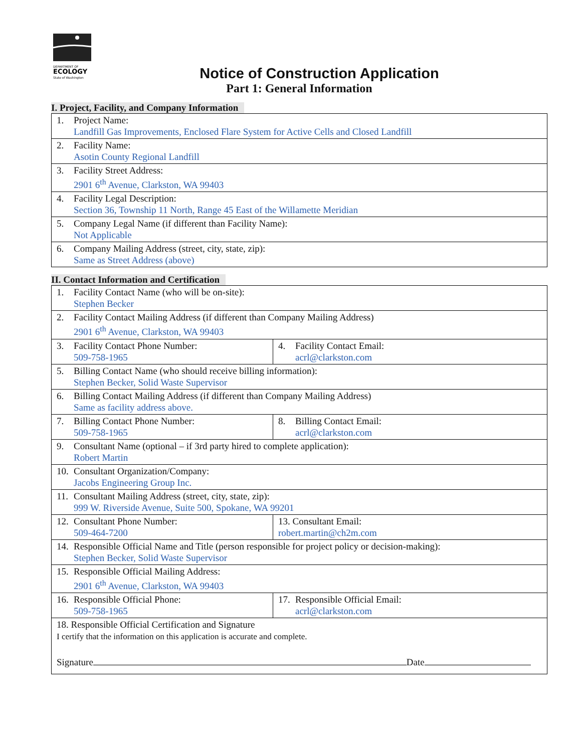DEPARTMENT OF
ECOLOGY
State of Washington
Notice of Construction Application
Part 1: General Information
I. Project, Facility, and Company Information
| 1. Project Name: Landfill Gas Improvements, Enclosed Flare System for Active Cells and Closed Landfill |
| 2. Facility Name: Asotin County Regional Landfill |
| 3. Facility Street Address: 2901 6<sup>th</sup> Avenue, Clarkston, WA 99403 |
| 4. Facility Legal Description: Section 36, Township 11 North, Range 45 East of the Willamette Meridian |
| 5. Company Legal Name (if different than Facility Name): Not Applicable |
| 6. Company Mailing Address (street, city, state, zip): Same as Street Address (above) |
II. Contact Information and Certification
| 1. Facility Contact Name (who will be on-site): Stephen Becker | |
| 2. Facility Contact Mailing Address (if different than Company Mailing Address) 2901 6<sup>th</sup> Avenue, Clarkston, WA 99403 | |
| 3. Facility Contact Phone Number: 509-758-1965 | 4. Facility Contact Email: acrl@clarkston.com |
| 5. Billing Contact Name (who should receive billing information): Stephen Becker, Solid Waste Supervisor | |
| 6. Billing Contact Mailing Address (if different than Company Mailing Address) Same as facility address above. | |
| 7. Billing Contact Phone Number: 509-758-1965 | 8. Billing Contact Email: acrl@clarkston.com |
| 9. Consultant Name (optional – if 3rd party hired to complete application): Robert Martin | |
| 10. Consultant Organization/Company: Jacobs Engineering Group Inc. | |
| 11. Consultant Mailing Address (street, city, state, zip): 999 W. Riverside Avenue, Suite 500, Spokane, WA 99201 | |
| 12. Consultant Phone Number: 509-464-7200 | 13. Consultant Email: robert.martin@ch2m.com |
| 14. Responsible Official Name and Title (person responsible for project policy or decision-making): Stephen Becker, Solid Waste Supervisor | |
| 15. Responsible Official Mailing Address: 2901 6<sup>th</sup> Avenue, Clarkston, WA 99403 | |
| 16. Responsible Official Phone: 509-758-1965 | 17. Responsible Official Email: acrl@clarkston.com |
| 18. Responsible Official Certification and Signature I certify that the information on this application is accurate and complete. Signature Date | |